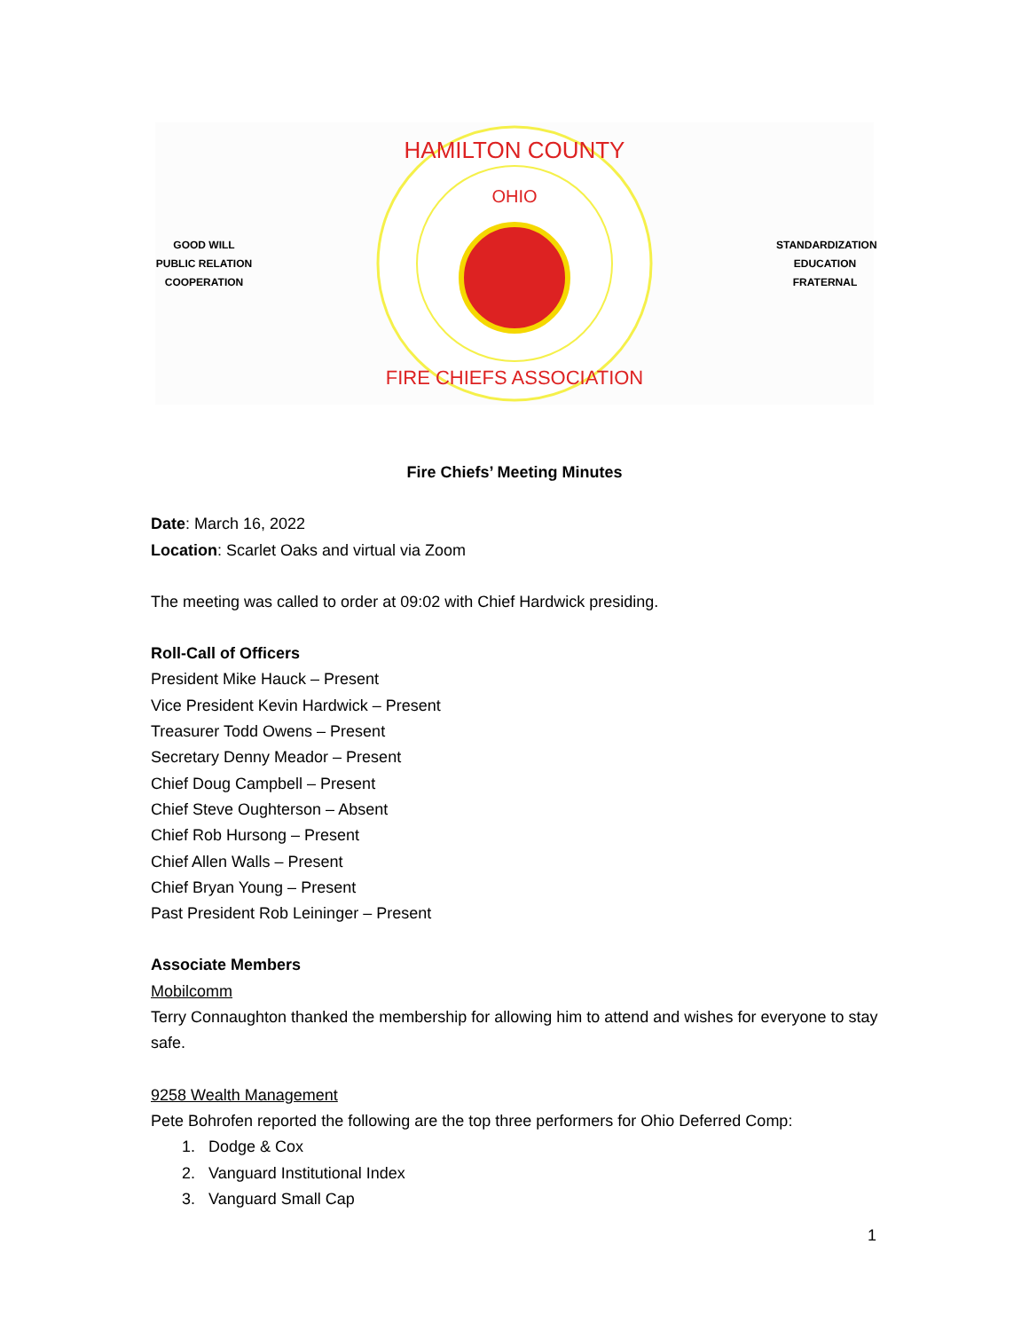GOOD WILL
PUBLIC RELATION
COOPERATION
OHIO
HAMILTON COUNTY
FIRE CHIEFS ASSOCIATION
STANDARDIZATION
EDUCATION
FRATERNAL
Fire Chiefs’ Meeting Minutes
Date: March 16, 2022
Location: Scarlet Oaks and virtual via Zoom
The meeting was called to order at 09:02 with Chief Hardwick presiding.
Roll-Call of Officers
President Mike Hauck – Present
Vice President Kevin Hardwick – Present
Treasurer Todd Owens – Present
Secretary Denny Meador – Present
Chief Doug Campbell – Present
Chief Steve Oughterson – Absent
Chief Rob Hursong – Present
Chief Allen Walls – Present
Chief Bryan Young – Present
Past President Rob Leininger – Present
Associate Members
Mobilcomm
Terry Connaughton thanked the membership for allowing him to attend and wishes for everyone to stay safe.
9258 Wealth Management
Pete Bohrofen reported the following are the top three performers for Ohio Deferred Comp:
1. Dodge & Cox
2. Vanguard Institutional Index
3. Vanguard Small Cap
1